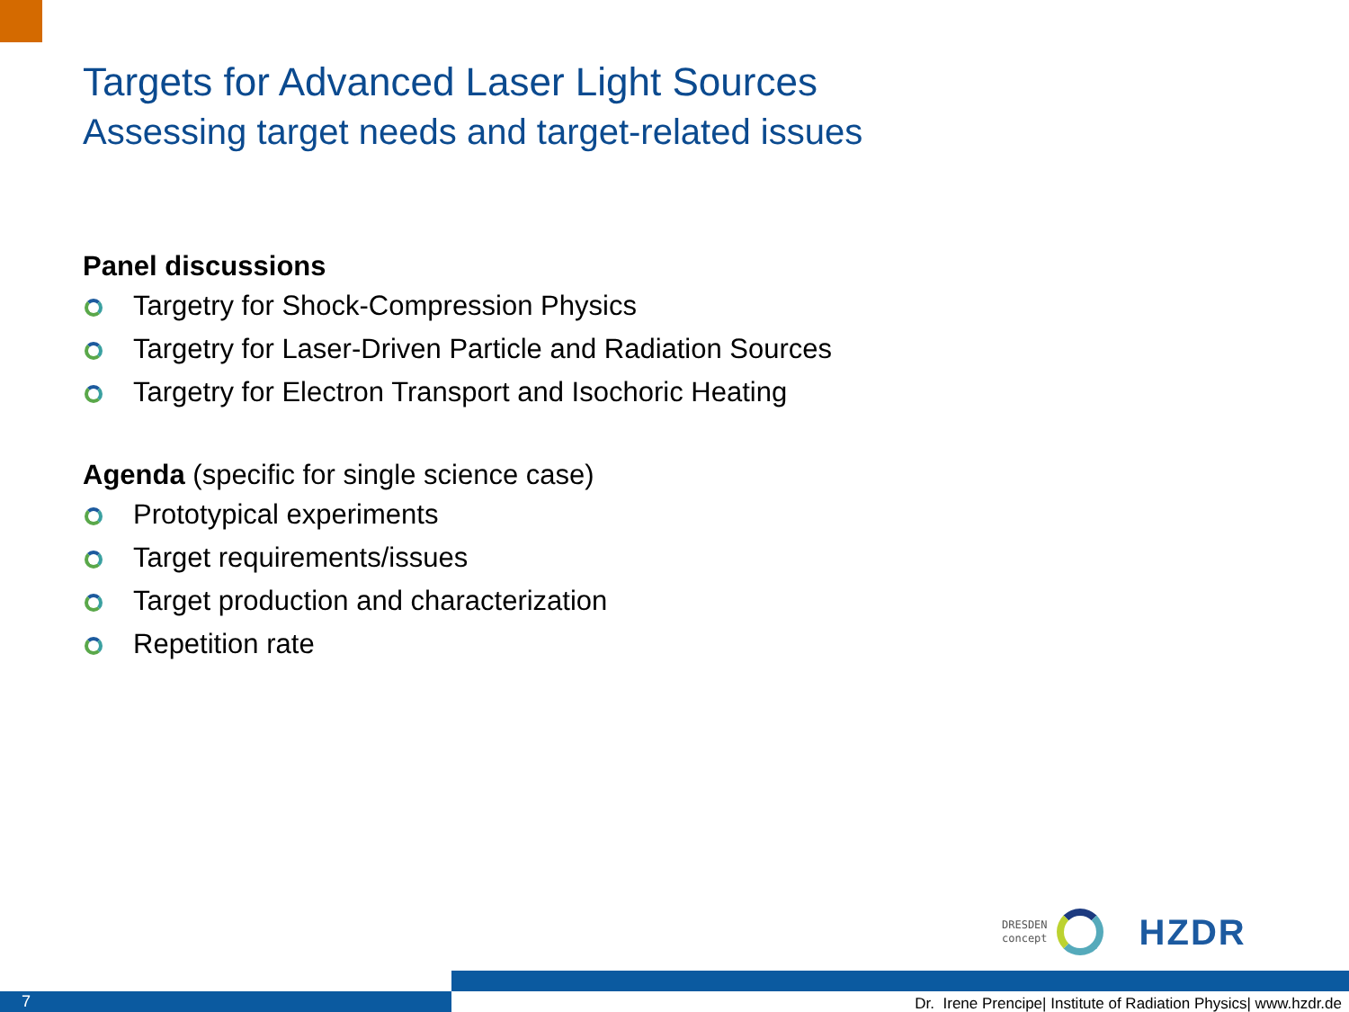Targets for Advanced Laser Light Sources
Assessing target needs and target-related issues
Panel discussions
Targetry for Shock-Compression Physics
Targetry for Laser-Driven Particle and Radiation Sources
Targetry for Electron Transport and Isochoric Heating
Agenda (specific for single science case)
Prototypical experiments
Target requirements/issues
Target production and characterization
Repetition rate
DRESDEN
concept
HZDR
7
Dr. Irene Prencipe| Institute of Radiation Physics| www.hzdr.de